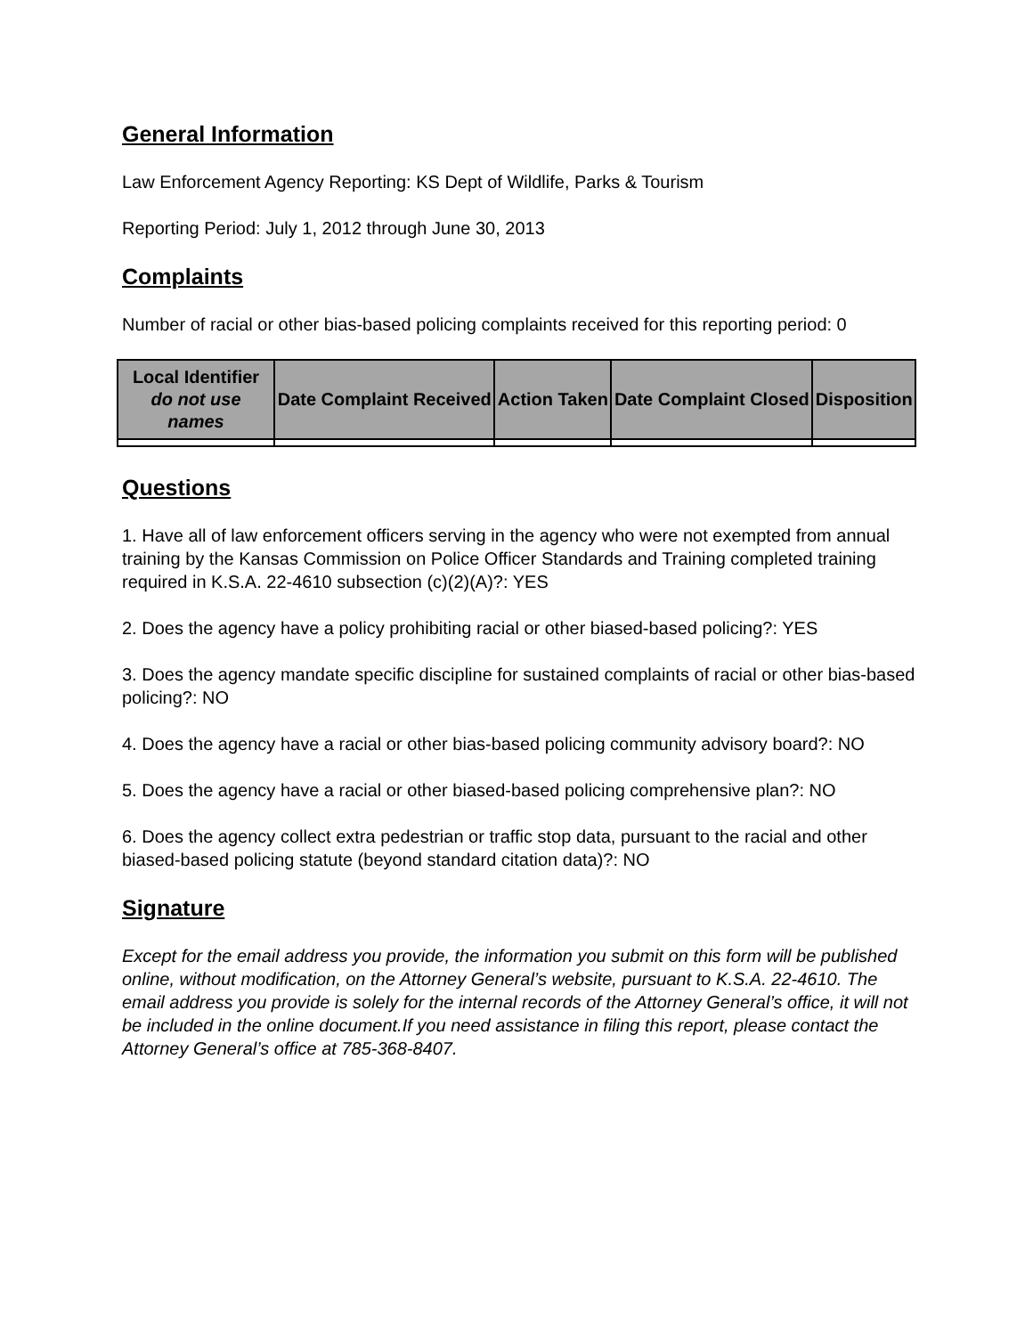General Information
Law Enforcement Agency Reporting: KS Dept of Wildlife, Parks & Tourism
Reporting Period: July 1, 2012 through June 30, 2013
Complaints
Number of racial or other bias-based policing complaints received for this reporting period: 0
| Local Identifier do not use names | Date Complaint Received | Action Taken | Date Complaint Closed | Disposition |
| --- | --- | --- | --- | --- |
Questions
1. Have all of law enforcement officers serving in the agency who were not exempted from annual training by the Kansas Commission on Police Officer Standards and Training completed training required in K.S.A. 22-4610 subsection (c)(2)(A)?: YES
2. Does the agency have a policy prohibiting racial or other biased-based policing?: YES
3. Does the agency mandate specific discipline for sustained complaints of racial or other bias-based policing?: NO
4. Does the agency have a racial or other bias-based policing community advisory board?: NO
5. Does the agency have a racial or other biased-based policing comprehensive plan?: NO
6. Does the agency collect extra pedestrian or traffic stop data, pursuant to the racial and other biased-based policing statute (beyond standard citation data)?: NO
Signature
Except for the email address you provide, the information you submit on this form will be published online, without modification, on the Attorney General’s website, pursuant to K.S.A. 22-4610. The email address you provide is solely for the internal records of the Attorney General’s office, it will not be included in the online document.If you need assistance in filing this report, please contact the Attorney General’s office at 785-368-8407.